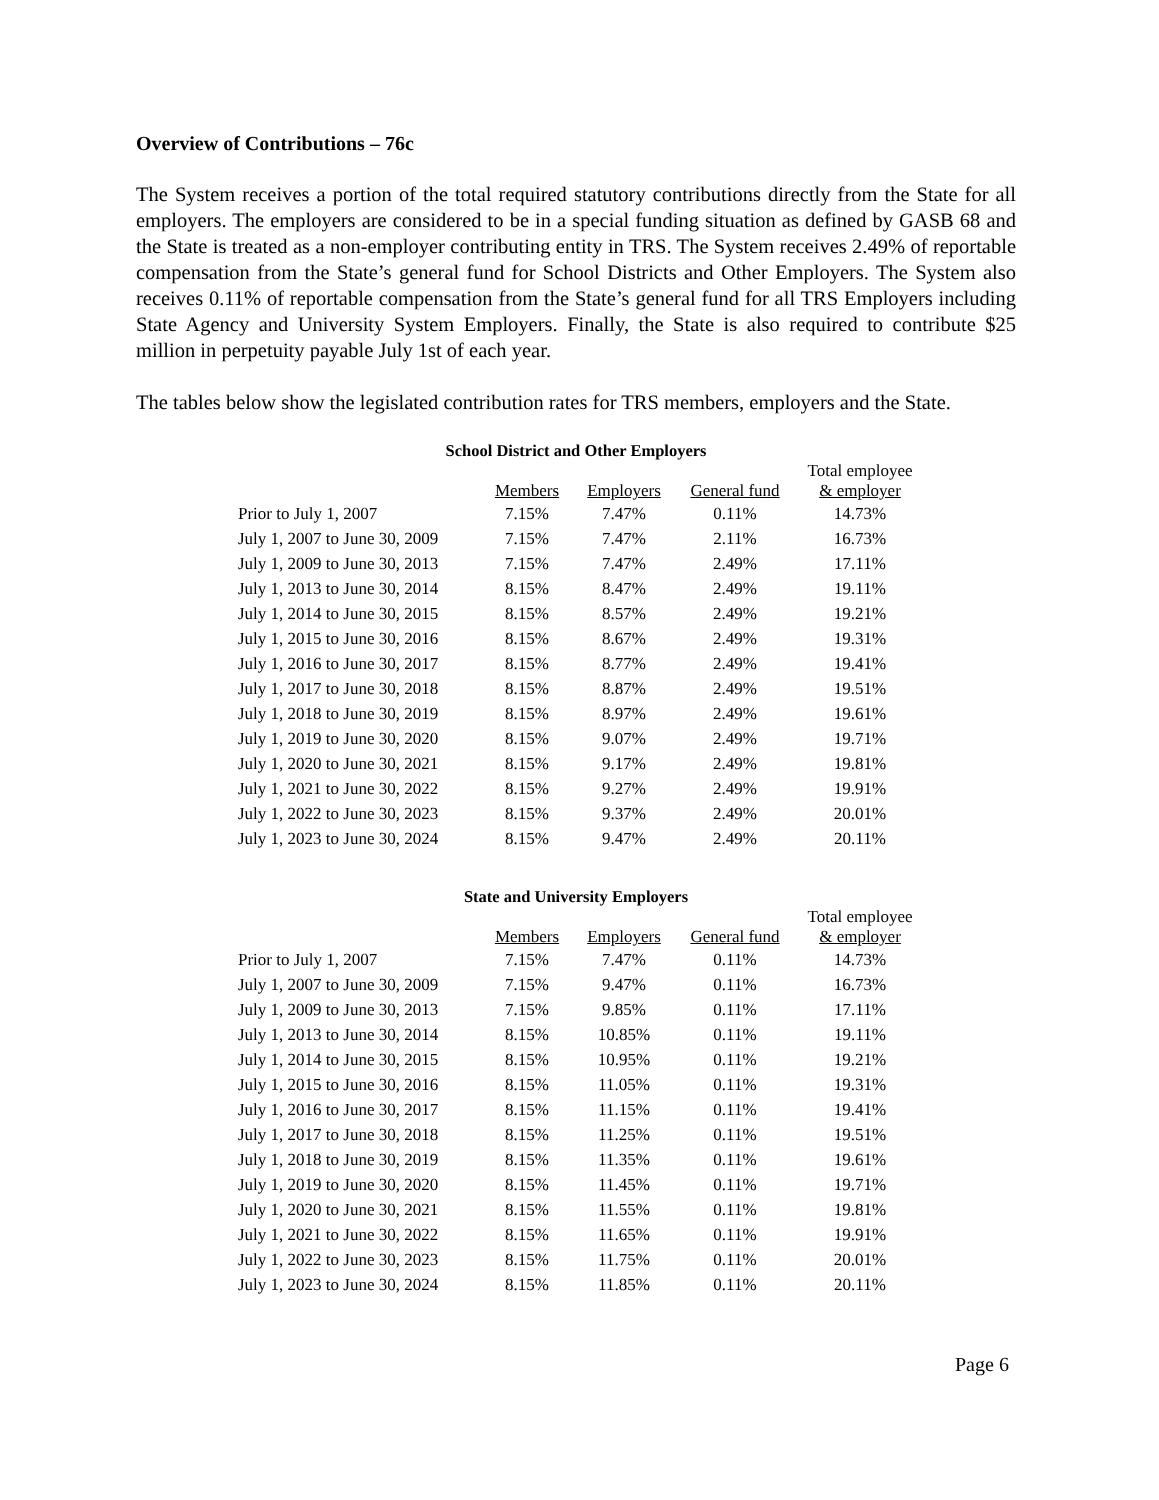Overview of Contributions – 76c
The System receives a portion of the total required statutory contributions directly from the State for all employers. The employers are considered to be in a special funding situation as defined by GASB 68 and the State is treated as a non-employer contributing entity in TRS. The System receives 2.49% of reportable compensation from the State’s general fund for School Districts and Other Employers. The System also receives 0.11% of reportable compensation from the State’s general fund for all TRS Employers including State Agency and University System Employers. Finally, the State is also required to contribute $25 million in perpetuity payable July 1st of each year.
The tables below show the legislated contribution rates for TRS members, employers and the State.
School District and Other Employers
| | Members | Employers | General fund | Total employee & employer |
| --- | --- | --- | --- | --- |
| Prior to July 1, 2007 | 7.15% | 7.47% | 0.11% | 14.73% |
| July 1, 2007 to June 30, 2009 | 7.15% | 7.47% | 2.11% | 16.73% |
| July 1, 2009 to June 30, 2013 | 7.15% | 7.47% | 2.49% | 17.11% |
| July 1, 2013 to June 30, 2014 | 8.15% | 8.47% | 2.49% | 19.11% |
| July 1, 2014 to June 30, 2015 | 8.15% | 8.57% | 2.49% | 19.21% |
| July 1, 2015 to June 30, 2016 | 8.15% | 8.67% | 2.49% | 19.31% |
| July 1, 2016 to June 30, 2017 | 8.15% | 8.77% | 2.49% | 19.41% |
| July 1, 2017 to June 30, 2018 | 8.15% | 8.87% | 2.49% | 19.51% |
| July 1, 2018 to June 30, 2019 | 8.15% | 8.97% | 2.49% | 19.61% |
| July 1, 2019 to June 30, 2020 | 8.15% | 9.07% | 2.49% | 19.71% |
| July 1, 2020 to June 30, 2021 | 8.15% | 9.17% | 2.49% | 19.81% |
| July 1, 2021 to June 30, 2022 | 8.15% | 9.27% | 2.49% | 19.91% |
| July 1, 2022 to June 30, 2023 | 8.15% | 9.37% | 2.49% | 20.01% |
| July 1, 2023 to June 30, 2024 | 8.15% | 9.47% | 2.49% | 20.11% |
State and University Employers
| | Members | Employers | General fund | Total employee & employer |
| --- | --- | --- | --- | --- |
| Prior to July 1, 2007 | 7.15% | 7.47% | 0.11% | 14.73% |
| July 1, 2007 to June 30, 2009 | 7.15% | 9.47% | 0.11% | 16.73% |
| July 1, 2009 to June 30, 2013 | 7.15% | 9.85% | 0.11% | 17.11% |
| July 1, 2013 to June 30, 2014 | 8.15% | 10.85% | 0.11% | 19.11% |
| July 1, 2014 to June 30, 2015 | 8.15% | 10.95% | 0.11% | 19.21% |
| July 1, 2015 to June 30, 2016 | 8.15% | 11.05% | 0.11% | 19.31% |
| July 1, 2016 to June 30, 2017 | 8.15% | 11.15% | 0.11% | 19.41% |
| July 1, 2017 to June 30, 2018 | 8.15% | 11.25% | 0.11% | 19.51% |
| July 1, 2018 to June 30, 2019 | 8.15% | 11.35% | 0.11% | 19.61% |
| July 1, 2019 to June 30, 2020 | 8.15% | 11.45% | 0.11% | 19.71% |
| July 1, 2020 to June 30, 2021 | 8.15% | 11.55% | 0.11% | 19.81% |
| July 1, 2021 to June 30, 2022 | 8.15% | 11.65% | 0.11% | 19.91% |
| July 1, 2022 to June 30, 2023 | 8.15% | 11.75% | 0.11% | 20.01% |
| July 1, 2023 to June 30, 2024 | 8.15% | 11.85% | 0.11% | 20.11% |
Page 6